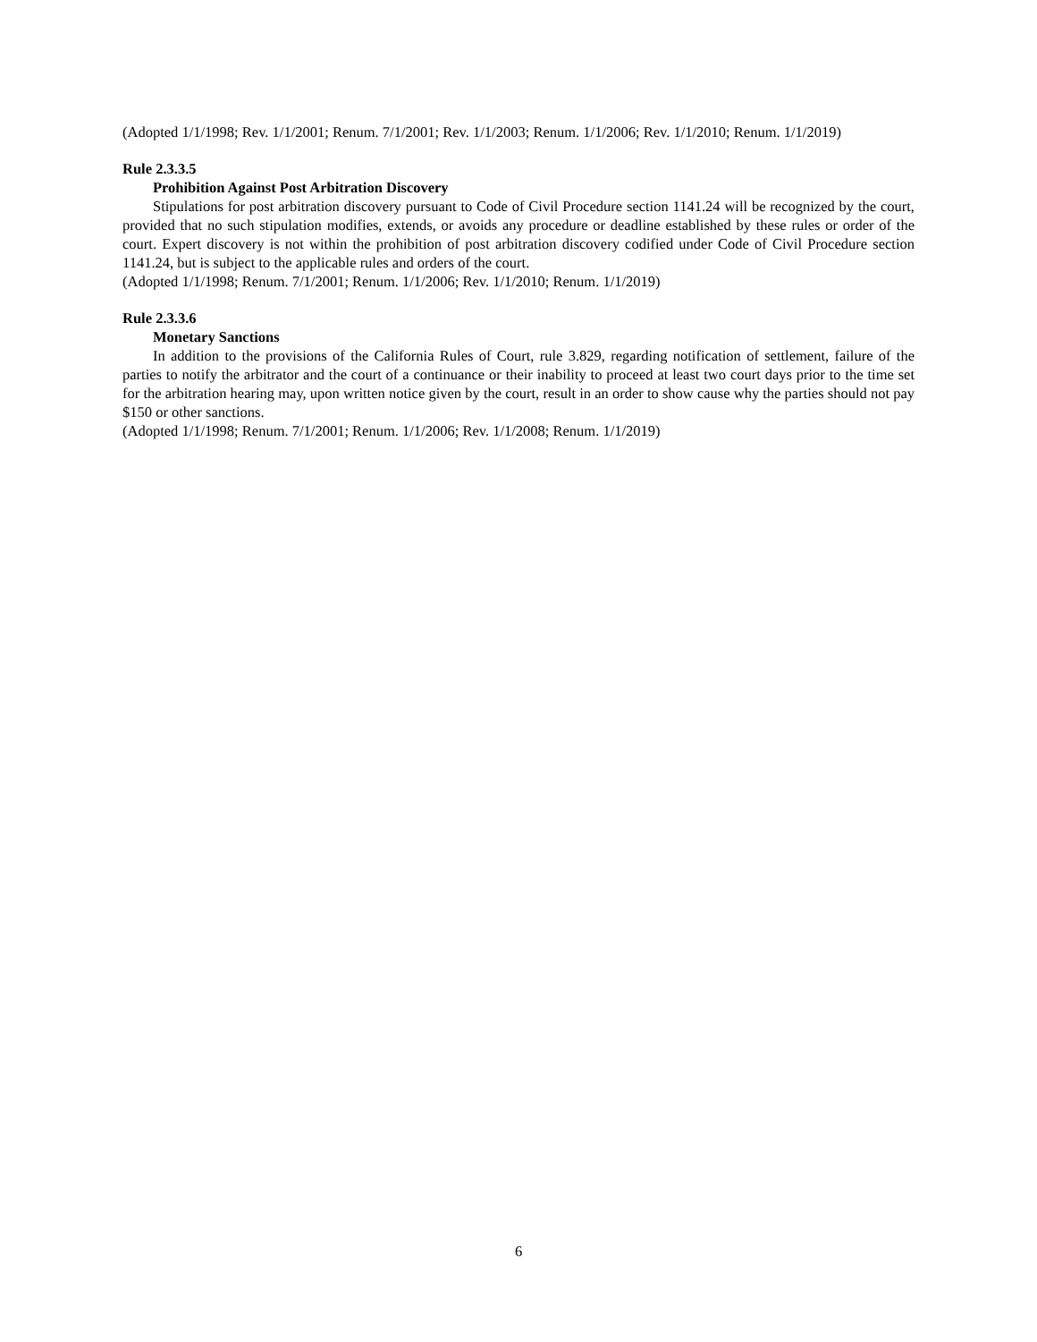(Adopted 1/1/1998; Rev. 1/1/2001; Renum. 7/1/2001; Rev. 1/1/2003; Renum. 1/1/2006; Rev. 1/1/2010; Renum. 1/1/2019)
Rule 2.3.3.5
Prohibition Against Post Arbitration Discovery
Stipulations for post arbitration discovery pursuant to Code of Civil Procedure section 1141.24 will be recognized by the court, provided that no such stipulation modifies, extends, or avoids any procedure or deadline established by these rules or order of the court. Expert discovery is not within the prohibition of post arbitration discovery codified under Code of Civil Procedure section 1141.24, but is subject to the applicable rules and orders of the court.
(Adopted 1/1/1998; Renum. 7/1/2001; Renum. 1/1/2006; Rev. 1/1/2010; Renum. 1/1/2019)
Rule 2.3.3.6
Monetary Sanctions
In addition to the provisions of the California Rules of Court, rule 3.829, regarding notification of settlement, failure of the parties to notify the arbitrator and the court of a continuance or their inability to proceed at least two court days prior to the time set for the arbitration hearing may, upon written notice given by the court, result in an order to show cause why the parties should not pay $150 or other sanctions.
(Adopted 1/1/1998; Renum. 7/1/2001; Renum. 1/1/2006; Rev. 1/1/2008; Renum. 1/1/2019)
6